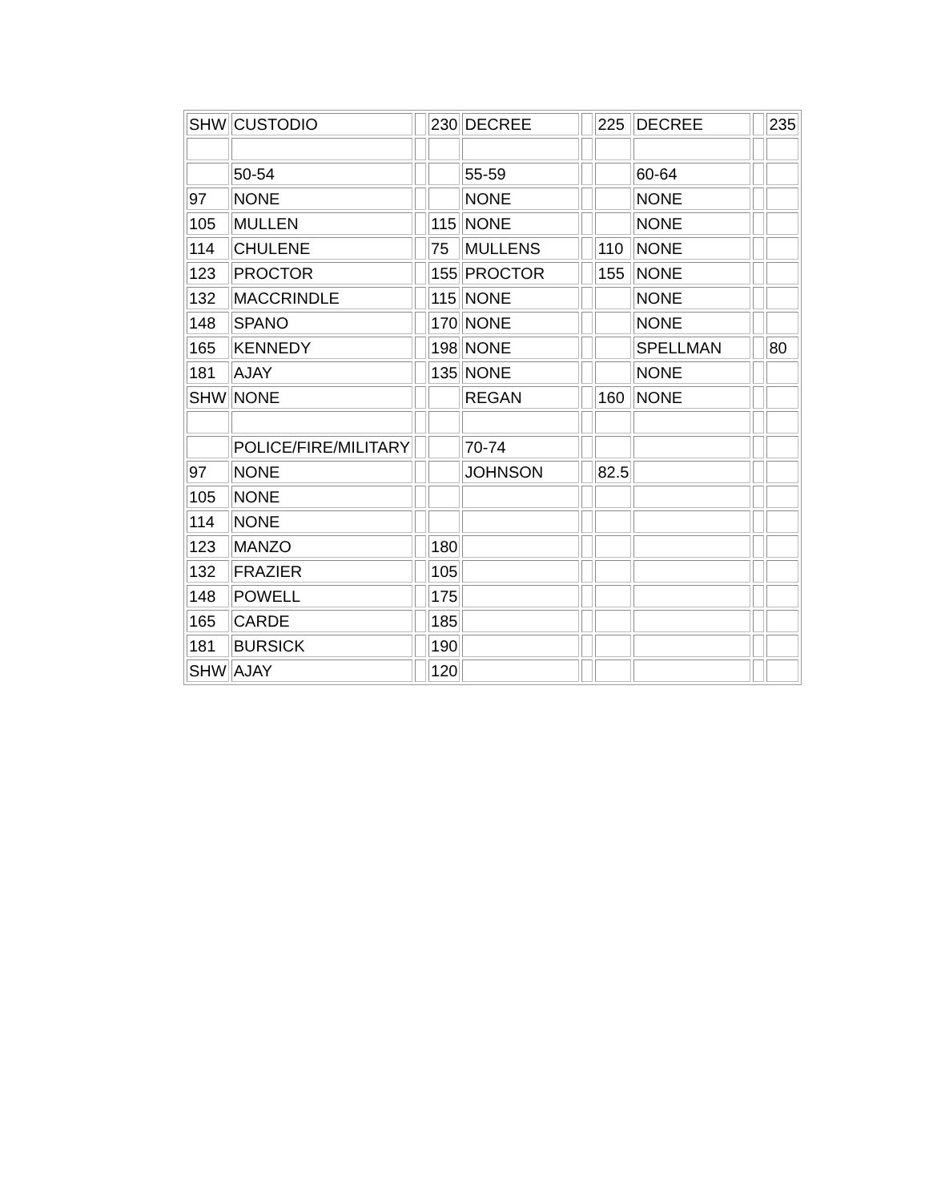| SHW | CUSTODIO | | 230 | DECREE | | 225 | DECREE | | 235 |
| | 50-54 | | | 55-59 | | | 60-64 | | |
| 97 | NONE | | | NONE | | | NONE | | |
| 105 | MULLEN | | 115 | NONE | | | NONE | | |
| 114 | CHULENE | | 75 | MULLENS | | 110 | NONE | | |
| 123 | PROCTOR | | 155 | PROCTOR | | 155 | NONE | | |
| 132 | MACCRINDLE | | 115 | NONE | | | NONE | | |
| 148 | SPANO | | 170 | NONE | | | NONE | | |
| 165 | KENNEDY | | 198 | NONE | | | SPELLMAN | | 80 |
| 181 | AJAY | | 135 | NONE | | | NONE | | |
| SHW | NONE | | | REGAN | | 160 | NONE | | |
| | POLICE/FIRE/MILITARY | | | 70-74 | | | | | |
| 97 | NONE | | | JOHNSON | | 82.5 | | | |
| 105 | NONE | | | | | | | | |
| 114 | NONE | | | | | | | | |
| 123 | MANZO | | 180 | | | | | | |
| 132 | FRAZIER | | 105 | | | | | | |
| 148 | POWELL | | 175 | | | | | | |
| 165 | CARDE | | 185 | | | | | | |
| 181 | BURSICK | | 190 | | | | | | |
| SHW | AJAY | | 120 | | | | | | |